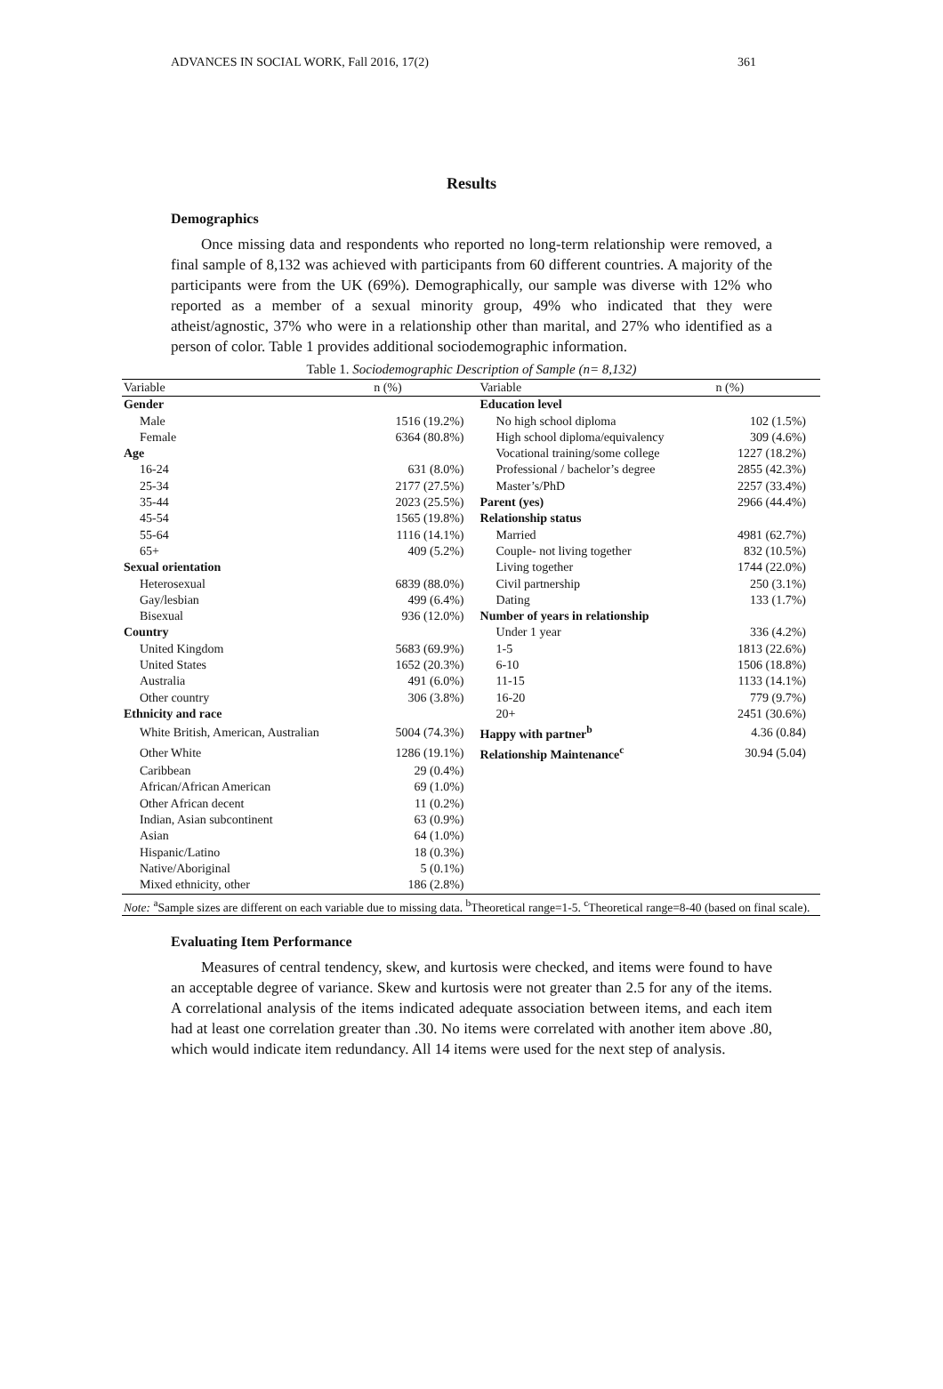ADVANCES IN SOCIAL WORK, Fall 2016, 17(2) 361
Results
Demographics
Once missing data and respondents who reported no long-term relationship were removed, a final sample of 8,132 was achieved with participants from 60 different countries. A majority of the participants were from the UK (69%). Demographically, our sample was diverse with 12% who reported as a member of a sexual minority group, 49% who indicated that they were atheist/agnostic, 37% who were in a relationship other than marital, and 27% who identified as a person of color. Table 1 provides additional sociodemographic information.
Table 1. Sociodemographic Description of Sample (n= 8,132)
| Variable | n (%) | Variable | n (%) |
| --- | --- | --- | --- |
| Gender | | Education level | |
| Male | 1516 (19.2%) | No high school diploma | 102 (1.5%) |
| Female | 6364 (80.8%) | High school diploma/equivalency | 309 (4.6%) |
| Age | | Vocational training/some college | 1227 (18.2%) |
| 16-24 | 631 (8.0%) | Professional / bachelor’s degree | 2855 (42.3%) |
| 25-34 | 2177 (27.5%) | Master’s/PhD | 2257 (33.4%) |
| 35-44 | 2023 (25.5%) | Parent (yes) | 2966 (44.4%) |
| 45-54 | 1565 (19.8%) | Relationship status | |
| 55-64 | 1116 (14.1%) | Married | 4981 (62.7%) |
| 65+ | 409 (5.2%) | Couple- not living together | 832 (10.5%) |
| Sexual orientation | | Living together | 1744 (22.0%) |
| Heterosexual | 6839 (88.0%) | Civil partnership | 250 (3.1%) |
| Gay/lesbian | 499 (6.4%) | Dating | 133 (1.7%) |
| Bisexual | 936 (12.0%) | Number of years in relationship | |
| Country | | Under 1 year | 336 (4.2%) |
| United Kingdom | 5683 (69.9%) | 1-5 | 1813 (22.6%) |
| United States | 1652 (20.3%) | 6-10 | 1506 (18.8%) |
| Australia | 491 (6.0%) | 11-15 | 1133 (14.1%) |
| Other country | 306 (3.8%) | 16-20 | 779 (9.7%) |
| Ethnicity and race | | 20+ | 2451 (30.6%) |
| White British, American, Australian | 5004 (74.3%) | Happy with partner<sup>b</sup> | 4.36 (0.84) |
| Other White | 1286 (19.1%) | Relationship Maintenance<sup>c</sup> | 30.94 (5.04) |
| Caribbean | 29 (0.4%) | | |
| African/African American | 69 (1.0%) | | |
| Other African decent | 11 (0.2%) | | |
| Indian, Asian subcontinent | 63 (0.9%) | | |
| Asian | 64 (1.0%) | | |
| Hispanic/Latino | 18 (0.3%) | | |
| Native/Aboriginal | 5 (0.1%) | | |
| Mixed ethnicity, other | 186 (2.8%) | | |
| Note: <sup>a</sup>Sample sizes are different on each variable due to missing data. <sup>b</sup>Theoretical range=1-5. <sup>c</sup>Theoretical range=8-40 (based on final scale). | | | |
Evaluating Item Performance
Measures of central tendency, skew, and kurtosis were checked, and items were found to have an acceptable degree of variance. Skew and kurtosis were not greater than 2.5 for any of the items. A correlational analysis of the items indicated adequate association between items, and each item had at least one correlation greater than .30. No items were correlated with another item above .80, which would indicate item redundancy. All 14 items were used for the next step of analysis.